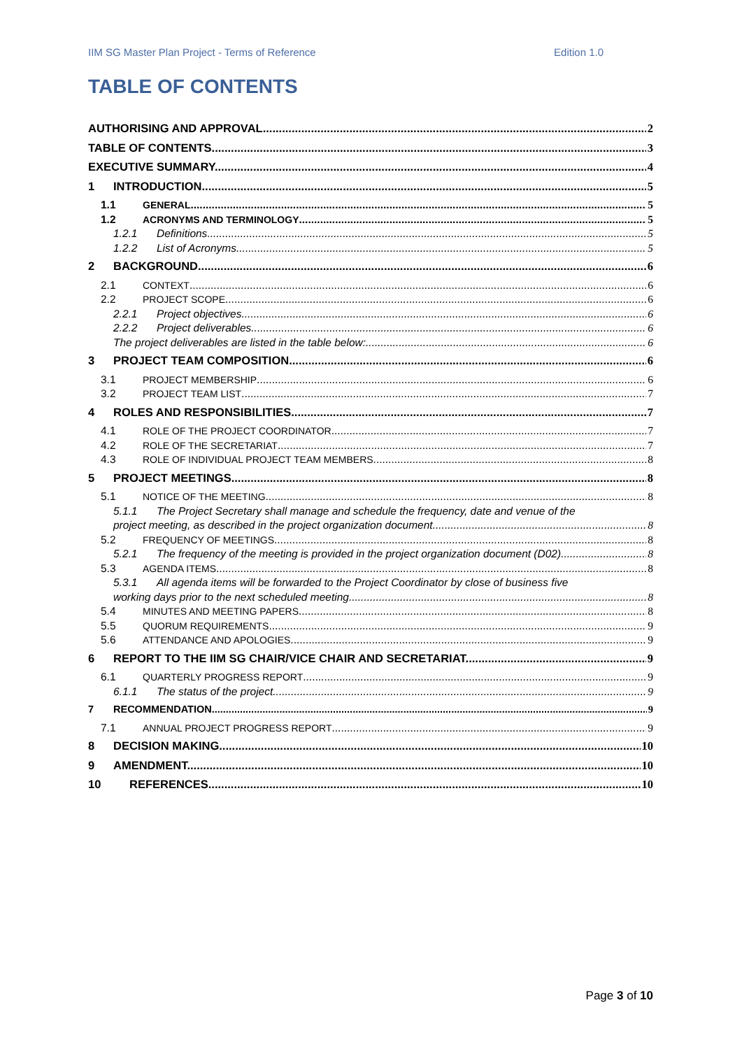IIM SG Master Plan Project - Terms of Reference Edition 1.0
TABLE OF CONTENTS
AUTHORISING AND APPROVAL 2
TABLE OF CONTENTS 3
EXECUTIVE SUMMARY 4
1 INTRODUCTION 5
1.1 GENERAL 5
1.2 ACRONYMS AND TERMINOLOGY 5
1.2.1 Definitions 5
1.2.2 List of Acronyms 5
2 BACKGROUND 6
2.1 CONTEXT 6
2.2 PROJECT SCOPE 6
2.2.1 Project objectives 6
2.2.2 Project deliverables 6
The project deliverables are listed in the table below: 6
3 PROJECT TEAM COMPOSITION 6
3.1 PROJECT MEMBERSHIP 6
3.2 PROJECT TEAM LIST 7
4 ROLES AND RESPONSIBILITIES 7
4.1 ROLE OF THE PROJECT COORDINATOR 7
4.2 ROLE OF THE SECRETARIAT 7
4.3 ROLE OF INDIVIDUAL PROJECT TEAM MEMBERS 8
5 PROJECT MEETINGS 8
5.1 NOTICE OF THE MEETING 8
5.1.1 The Project Secretary shall manage and schedule the frequency, date and venue of the
project meeting, as described in the project organization document. 8
5.2 FREQUENCY OF MEETINGS 8
5.2.1 The frequency of the meeting is provided in the project organization document (D02) 8
5.3 AGENDA ITEMS 8
5.3.1 All agenda items will be forwarded to the Project Coordinator by close of business five
working days prior to the next scheduled meeting. 8
5.4 MINUTES AND MEETING PAPERS 8
5.5 QUORUM REQUIREMENTS 9
5.6 ATTENDANCE AND APOLOGIES 9
6 REPORT TO THE IIM SG CHAIR/VICE CHAIR AND SECRETARIAT 9
6.1 QUARTERLY PROGRESS REPORT 9
6.1.1 The status of the project. 9
7 RECOMMENDATION 9
7.1 ANNUAL PROJECT PROGRESS REPORT 9
8 DECISION MAKING 10
9 AMENDMENT 10
10 REFERENCES 10
Page 3 of 10